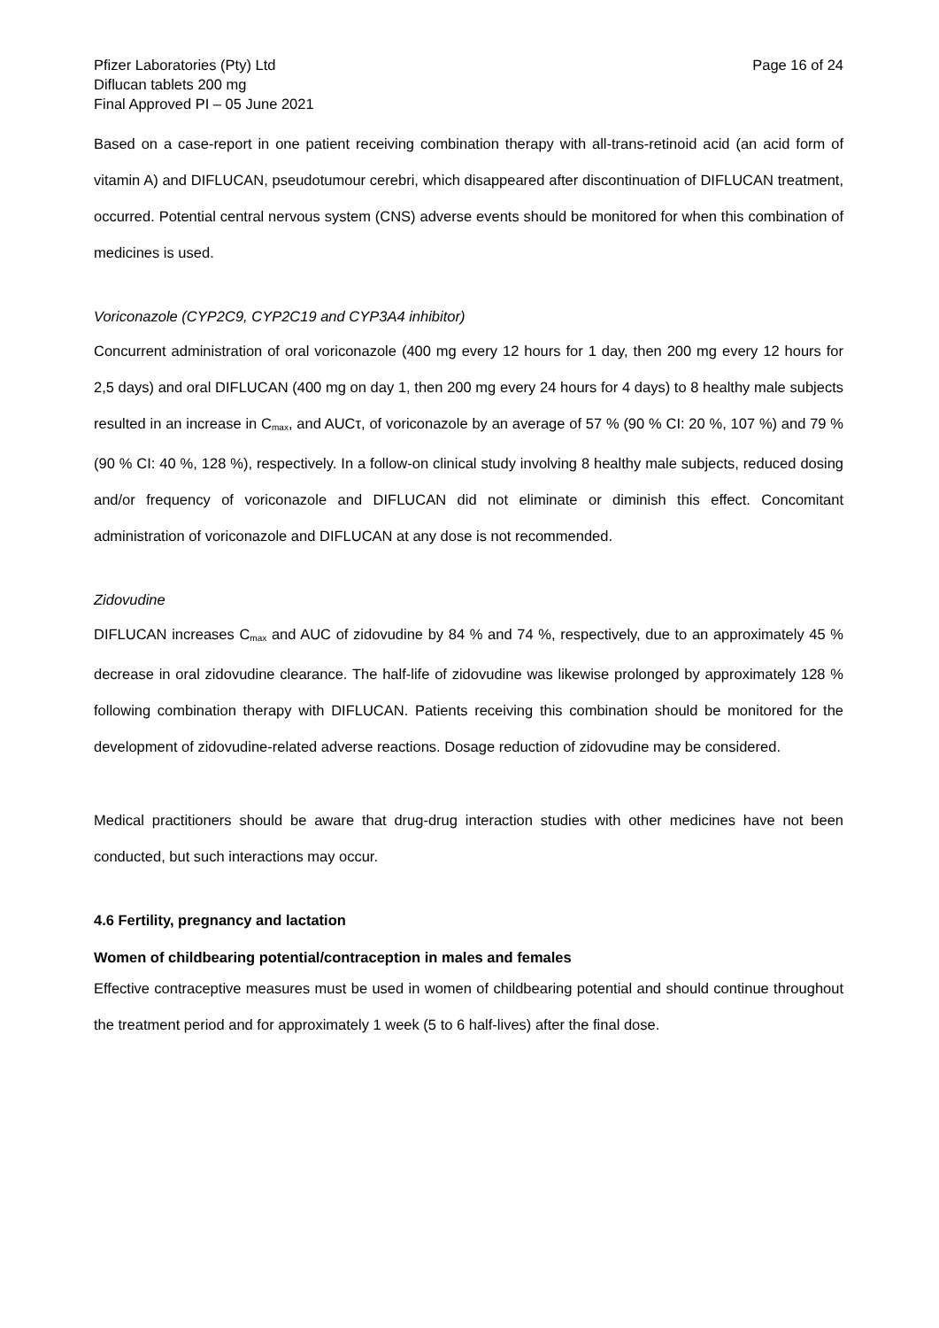Pfizer Laboratories (Pty) Ltd
Diflucan tablets 200 mg
Final Approved PI – 05 June 2021
Page 16 of 24
Based on a case-report in one patient receiving combination therapy with all-trans-retinoid acid (an acid form of vitamin A) and DIFLUCAN, pseudotumour cerebri, which disappeared after discontinuation of DIFLUCAN treatment, occurred. Potential central nervous system (CNS) adverse events should be monitored for when this combination of medicines is used.
Voriconazole (CYP2C9, CYP2C19 and CYP3A4 inhibitor)
Concurrent administration of oral voriconazole (400 mg every 12 hours for 1 day, then 200 mg every 12 hours for 2,5 days) and oral DIFLUCAN (400 mg on day 1, then 200 mg every 24 hours for 4 days) to 8 healthy male subjects resulted in an increase in C<sub>max</sub>, and AUCτ, of voriconazole by an average of 57 % (90 % CI: 20 %, 107 %) and 79 % (90 % CI: 40 %, 128 %), respectively. In a follow-on clinical study involving 8 healthy male subjects, reduced dosing and/or frequency of voriconazole and DIFLUCAN did not eliminate or diminish this effect. Concomitant administration of voriconazole and DIFLUCAN at any dose is not recommended.
Zidovudine
DIFLUCAN increases C<sub>max</sub> and AUC of zidovudine by 84 % and 74 %, respectively, due to an approximately 45 % decrease in oral zidovudine clearance. The half-life of zidovudine was likewise prolonged by approximately 128 % following combination therapy with DIFLUCAN. Patients receiving this combination should be monitored for the development of zidovudine-related adverse reactions. Dosage reduction of zidovudine may be considered.
Medical practitioners should be aware that drug-drug interaction studies with other medicines have not been conducted, but such interactions may occur.
4.6 Fertility, pregnancy and lactation
Women of childbearing potential/contraception in males and females
Effective contraceptive measures must be used in women of childbearing potential and should continue throughout the treatment period and for approximately 1 week (5 to 6 half-lives) after the final dose.